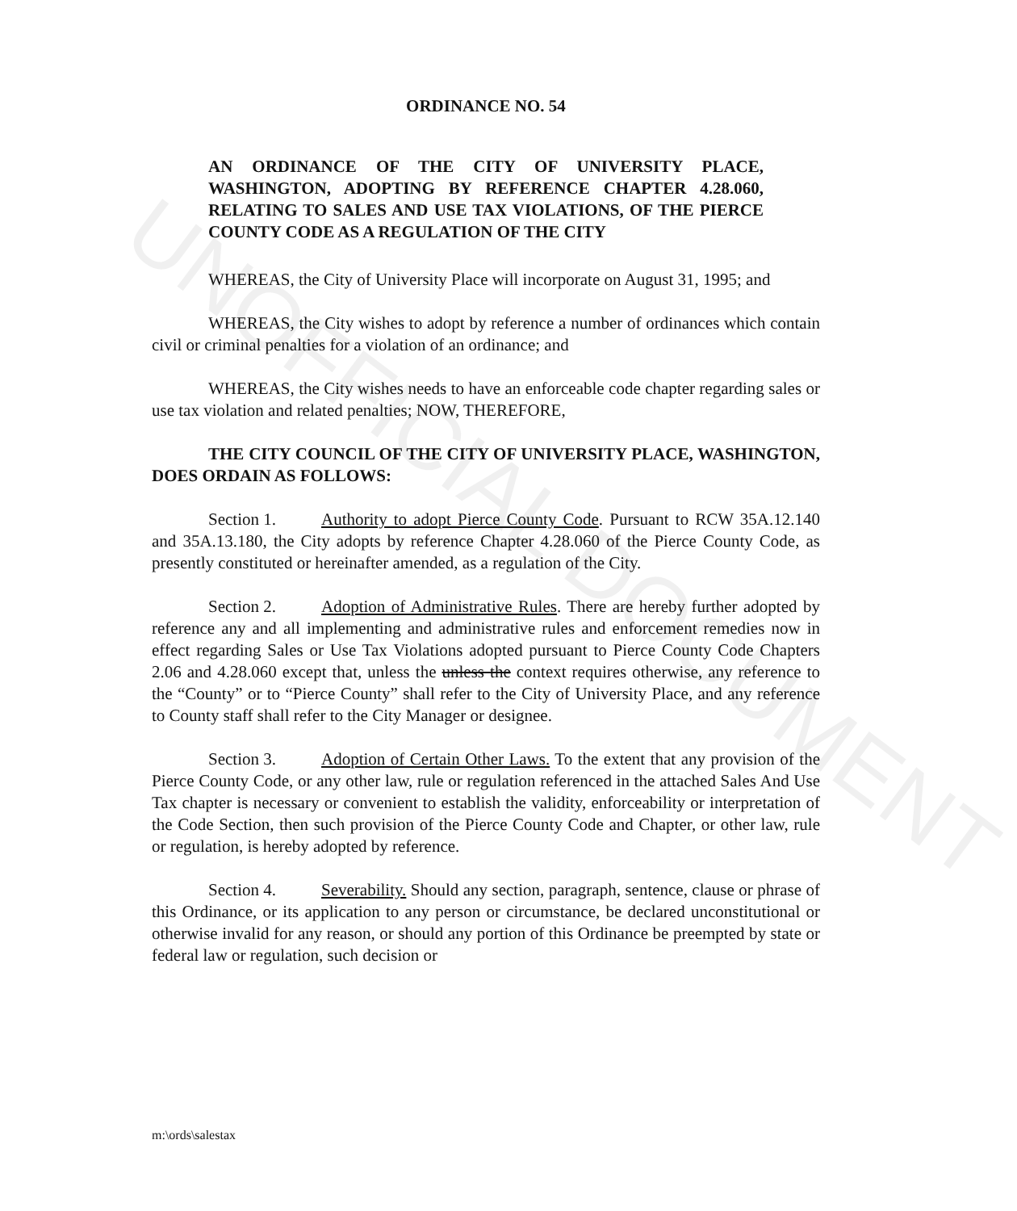UNOFFICIAL DOCUMENT
ORDINANCE NO. 54
AN ORDINANCE OF THE CITY OF UNIVERSITY PLACE, WASHINGTON, ADOPTING BY REFERENCE CHAPTER 4.28.060, RELATING TO SALES AND USE TAX VIOLATIONS, OF THE PIERCE COUNTY CODE AS A REGULATION OF THE CITY
WHEREAS, the City of University Place will incorporate on August 31, 1995; and
WHEREAS, the City wishes to adopt by reference a number of ordinances which contain civil or criminal penalties for a violation of an ordinance; and
WHEREAS, the City wishes needs to have an enforceable code chapter regarding sales or use tax violation and related penalties; NOW, THEREFORE,
THE CITY COUNCIL OF THE CITY OF UNIVERSITY PLACE, WASHINGTON, DOES ORDAIN AS FOLLOWS:
Section 1. Authority to adopt Pierce County Code. Pursuant to RCW 35A.12.140 and 35A.13.180, the City adopts by reference Chapter 4.28.060 of the Pierce County Code, as presently constituted or hereinafter amended, as a regulation of the City.
Section 2. Adoption of Administrative Rules. There are hereby further adopted by reference any and all implementing and administrative rules and enforcement remedies now in effect regarding Sales or Use Tax Violations adopted pursuant to Pierce County Code Chapters 2.06 and 4.28.060 except that, unless the unless the context requires otherwise, any reference to the “County” or to “Pierce County” shall refer to the City of University Place, and any reference to County staff shall refer to the City Manager or designee.
Section 3. Adoption of Certain Other Laws. To the extent that any provision of the Pierce County Code, or any other law, rule or regulation referenced in the attached Sales And Use Tax chapter is necessary or convenient to establish the validity, enforceability or interpretation of the Code Section, then such provision of the Pierce County Code and Chapter, or other law, rule or regulation, is hereby adopted by reference.
Section 4. Severability. Should any section, paragraph, sentence, clause or phrase of this Ordinance, or its application to any person or circumstance, be declared unconstitutional or otherwise invalid for any reason, or should any portion of this Ordinance be preempted by state or federal law or regulation, such decision or
m:\ords\salestax